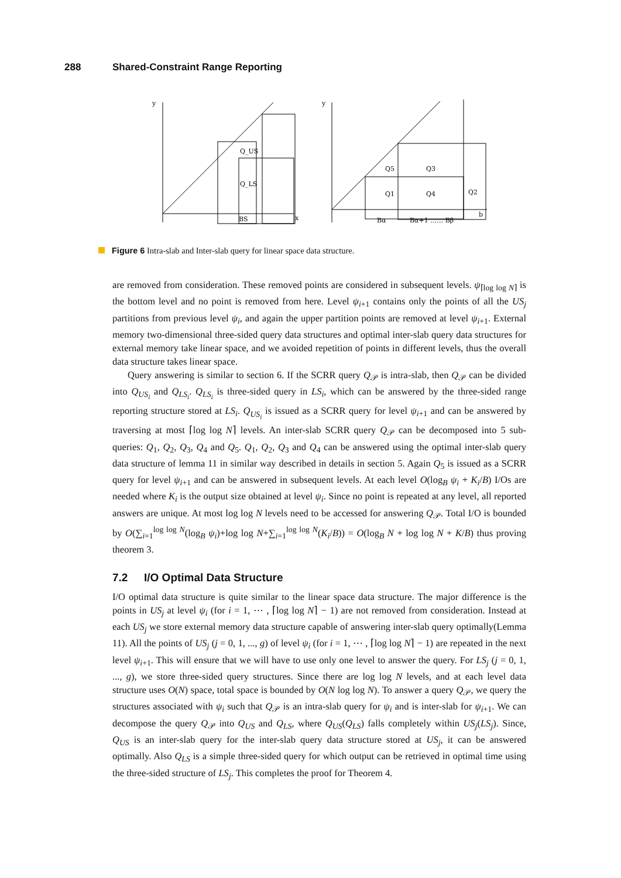288 Shared-Constraint Range Reporting
y
x
Q_US
Q_LS
BS
y
Q5
Q3
Q1
Q4
Q2
Bα
Bα+1 …… Bβ
b
Figure 6 Intra-slab and Inter-slab query for linear space data structure.
are removed from consideration. These removed points are considered in subsequent levels. ψ<sub>⌈log log N⌉</sub> is the bottom level and no point is removed from here. Level ψ<sub>i+1</sub> contains only the points of all the US<sub>j</sub> partitions from previous level ψ<sub>i</sub>, and again the upper partition points are removed at level ψ<sub>i+1</sub>. External memory two-dimensional three-sided query data structures and optimal inter-slab query data structures for external memory take linear space, and we avoided repetition of points in different levels, thus the overall data structure takes linear space.
Query answering is similar to section 6. If the SCRR query Q<sub>𝒫</sub> is intra-slab, then Q<sub>𝒫</sub> can be divided into Q<sub>US<sub>i</sub></sub> and Q<sub>LS<sub>i</sub></sub>. Q<sub>LS<sub>i</sub></sub> is three-sided query in LS<sub>i</sub>, which can be answered by the three-sided range reporting structure stored at LS<sub>i</sub>. Q<sub>US<sub>i</sub></sub> is issued as a SCRR query for level ψ<sub>i+1</sub> and can be answered by traversing at most ⌈log log N⌉ levels. An inter-slab SCRR query Q<sub>𝒫</sub> can be decomposed into 5 sub-queries: Q<sub>1</sub>, Q<sub>2</sub>, Q<sub>3</sub>, Q<sub>4</sub> and Q<sub>5</sub>. Q<sub>1</sub>, Q<sub>2</sub>, Q<sub>3</sub> and Q<sub>4</sub> can be answered using the optimal inter-slab query data structure of lemma 11 in similar way described in details in section 5. Again Q<sub>5</sub> is issued as a SCRR query for level ψ<sub>i+1</sub> and can be answered in subsequent levels. At each level O(log<sub>B</sub> ψ<sub>i</sub> + K<sub>i</sub>/B) I/Os are needed where K<sub>i</sub> is the output size obtained at level ψ<sub>i</sub>. Since no point is repeated at any level, all reported answers are unique. At most log log N levels need to be accessed for answering Q<sub>𝒫</sub>. Total I/O is bounded by O(∑<sub>i=1</sub><sup>log log N</sup>(log<sub>B</sub> ψ<sub>i</sub>)+log log N+∑<sub>i=1</sub><sup>log log N</sup>(K<sub>i</sub>/B)) = O(log<sub>B</sub> N + log log N + K/B) thus proving theorem 3.
7.2 I/O Optimal Data Structure
I/O optimal data structure is quite similar to the linear space data structure. The major difference is the points in US<sub>j</sub> at level ψ<sub>i</sub> (for i = 1, ⋯ , ⌈log log N⌉ − 1) are not removed from consideration. Instead at each US<sub>j</sub> we store external memory data structure capable of answering inter-slab query optimally(Lemma 11). All the points of US<sub>j</sub> (j = 0, 1, ..., g) of level ψ<sub>i</sub> (for i = 1, ⋯ , ⌈log log N⌉ − 1) are repeated in the next level ψ<sub>i+1</sub>. This will ensure that we will have to use only one level to answer the query. For LS<sub>j</sub> (j = 0, 1, ..., g), we store three-sided query structures. Since there are log log N levels, and at each level data structure uses O(N) space, total space is bounded by O(N log log N). To answer a query Q<sub>𝒫</sub>, we query the structures associated with ψ<sub>i</sub> such that Q<sub>𝒫</sub> is an intra-slab query for ψ<sub>i</sub> and is inter-slab for ψ<sub>i+1</sub>. We can decompose the query Q<sub>𝒫</sub> into Q<sub>US</sub> and Q<sub>LS</sub>, where Q<sub>US</sub>(Q<sub>LS</sub>) falls completely within US<sub>j</sub>(LS<sub>j</sub>). Since, Q<sub>US</sub> is an inter-slab query for the inter-slab query data structure stored at US<sub>j</sub>, it can be answered optimally. Also Q<sub>LS</sub> is a simple three-sided query for which output can be retrieved in optimal time using the three-sided structure of LS<sub>j</sub>. This completes the proof for Theorem 4.